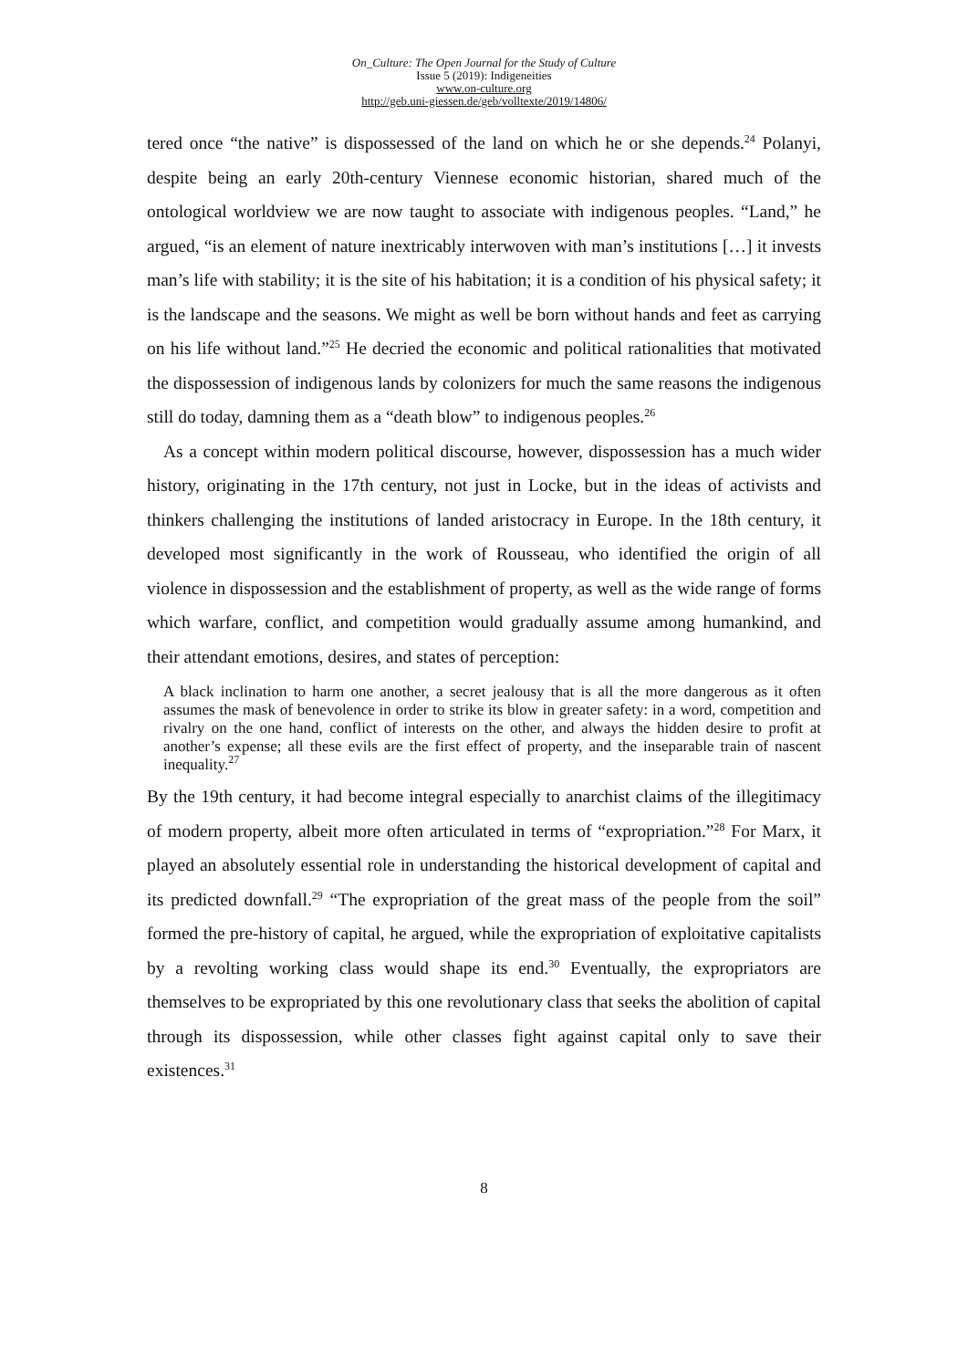On_Culture: The Open Journal for the Study of Culture
Issue 5 (2019): Indigeneities
www.on-culture.org
http://geb.uni-giessen.de/geb/volltexte/2019/14806/
tered once “the native” is dispossessed of the land on which he or she depends.<sup>24</sup> Polanyi, despite being an early 20th-century Viennese economic historian, shared much of the ontological worldview we are now taught to associate with indigenous peoples. “Land,” he argued, “is an element of nature inextricably interwoven with man’s institutions […] it invests man’s life with stability; it is the site of his habitation; it is a condition of his physical safety; it is the landscape and the seasons. We might as well be born without hands and feet as carrying on his life without land.”<sup>25</sup> He decried the economic and political rationalities that motivated the dispossession of indigenous lands by colonizers for much the same reasons the indigenous still do today, damning them as a “death blow” to indigenous peoples.<sup>26</sup>
As a concept within modern political discourse, however, dispossession has a much wider history, originating in the 17th century, not just in Locke, but in the ideas of activists and thinkers challenging the institutions of landed aristocracy in Europe. In the 18th century, it developed most significantly in the work of Rousseau, who identified the origin of all violence in dispossession and the establishment of property, as well as the wide range of forms which warfare, conflict, and competition would gradually assume among humankind, and their attendant emotions, desires, and states of perception:
A black inclination to harm one another, a secret jealousy that is all the more dangerous as it often assumes the mask of benevolence in order to strike its blow in greater safety: in a word, competition and rivalry on the one hand, conflict of interests on the other, and always the hidden desire to profit at another’s expense; all these evils are the first effect of property, and the inseparable train of nascent inequality.<sup>27</sup>
By the 19th century, it had become integral especially to anarchist claims of the illegitimacy of modern property, albeit more often articulated in terms of “expropriation.”<sup>28</sup> For Marx, it played an absolutely essential role in understanding the historical development of capital and its predicted downfall.<sup>29</sup> “The expropriation of the great mass of the people from the soil” formed the pre-history of capital, he argued, while the expropriation of exploitative capitalists by a revolting working class would shape its end.<sup>30</sup> Eventually, the expropriators are themselves to be expropriated by this one revolutionary class that seeks the abolition of capital through its dispossession, while other classes fight against capital only to save their existences.<sup>31</sup>
8